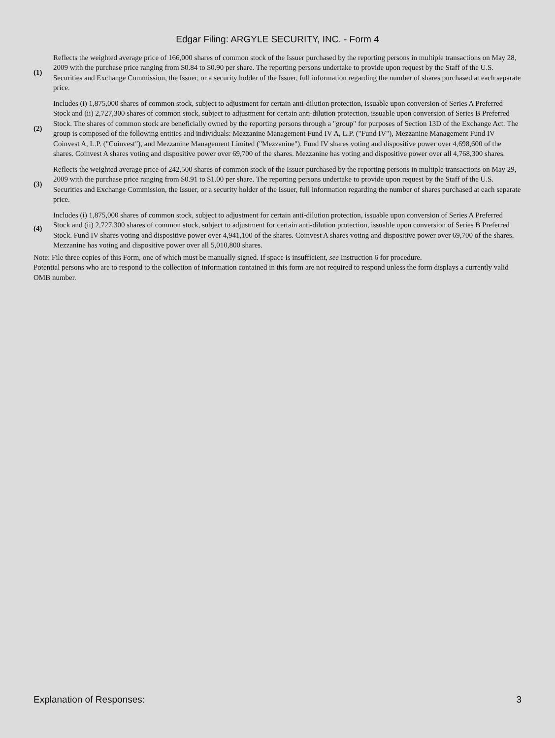Edgar Filing: ARGYLE SECURITY, INC. - Form 4
| (1) | Reflects the weighted average price of 166,000 shares of common stock of the Issuer purchased by the reporting persons in multiple transactions on May 28, 2009 with the purchase price ranging from $0.84 to $0.90 per share. The reporting persons undertake to provide upon request by the Staff of the U.S. Securities and Exchange Commission, the Issuer, or a security holder of the Issuer, full information regarding the number of shares purchased at each separate price. |
| (2) | Includes (i) 1,875,000 shares of common stock, subject to adjustment for certain anti-dilution protection, issuable upon conversion of Series A Preferred Stock and (ii) 2,727,300 shares of common stock, subject to adjustment for certain anti-dilution protection, issuable upon conversion of Series B Preferred Stock. The shares of common stock are beneficially owned by the reporting persons through a "group" for purposes of Section 13D of the Exchange Act. The group is composed of the following entities and individuals: Mezzanine Management Fund IV A, L.P. ("Fund IV"), Mezzanine Management Fund IV Coinvest A, L.P. ("Coinvest"), and Mezzanine Management Limited ("Mezzanine"). Fund IV shares voting and dispositive power over 4,698,600 of the shares. Coinvest A shares voting and dispositive power over 69,700 of the shares. Mezzanine has voting and dispositive power over all 4,768,300 shares. |
| (3) | Reflects the weighted average price of 242,500 shares of common stock of the Issuer purchased by the reporting persons in multiple transactions on May 29, 2009 with the purchase price ranging from $0.91 to $1.00 per share. The reporting persons undertake to provide upon request by the Staff of the U.S. Securities and Exchange Commission, the Issuer, or a security holder of the Issuer, full information regarding the number of shares purchased at each separate price. |
| (4) | Includes (i) 1,875,000 shares of common stock, subject to adjustment for certain anti-dilution protection, issuable upon conversion of Series A Preferred Stock and (ii) 2,727,300 shares of common stock, subject to adjustment for certain anti-dilution protection, issuable upon conversion of Series B Preferred Stock. Fund IV shares voting and dispositive power over 4,941,100 of the shares. Coinvest A shares voting and dispositive power over 69,700 of the shares. Mezzanine has voting and dispositive power over all 5,010,800 shares. |
Note: File three copies of this Form, one of which must be manually signed. If space is insufficient, see Instruction 6 for procedure.
Potential persons who are to respond to the collection of information contained in this form are not required to respond unless the form displays a currently valid OMB number.
Explanation of Responses: 3